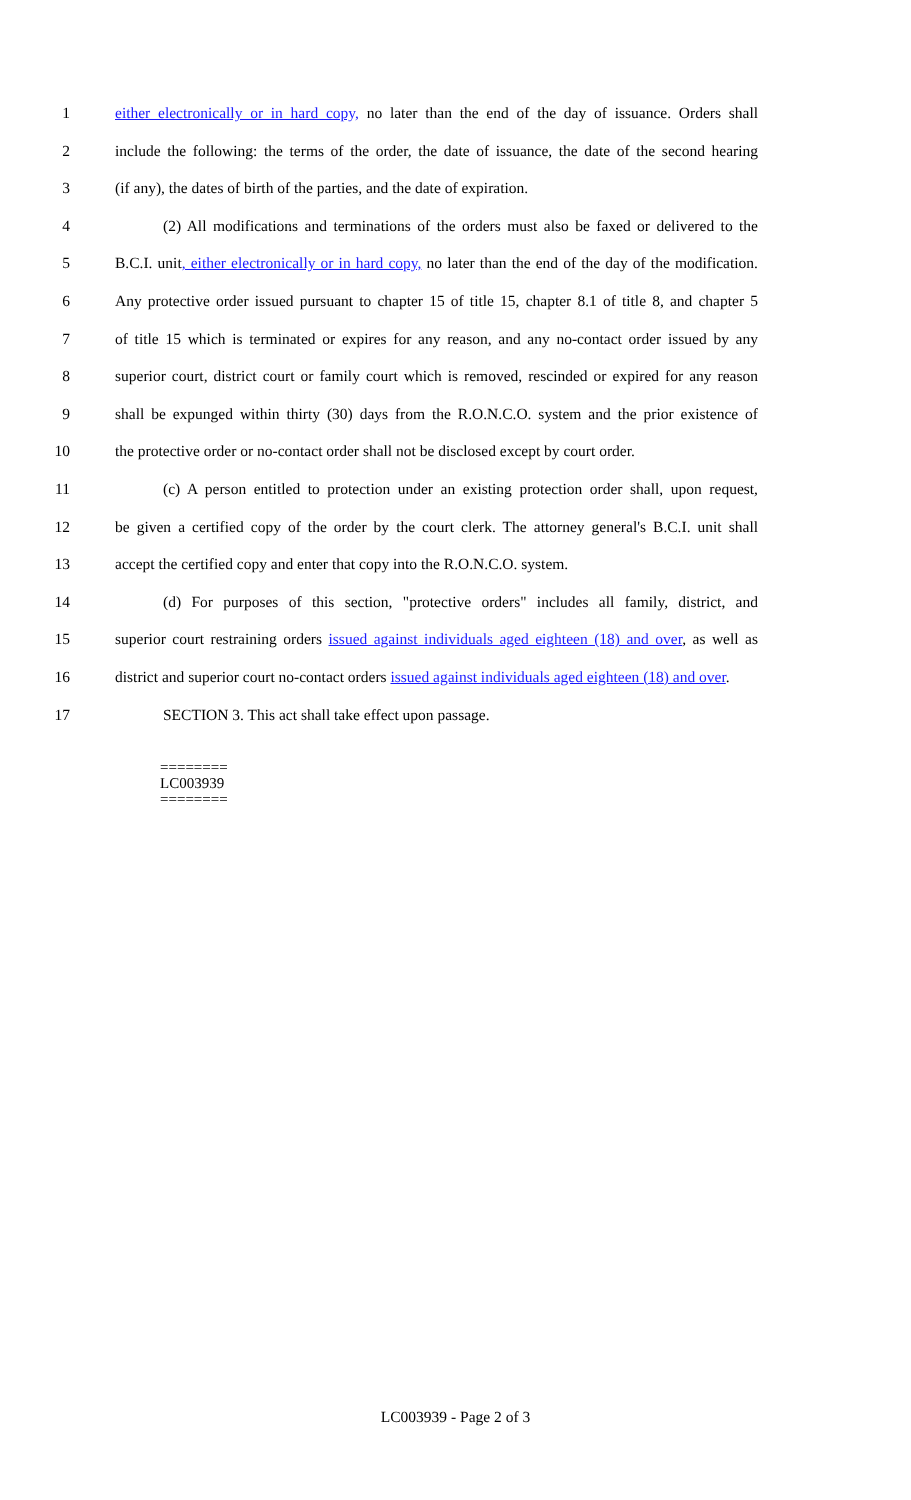1 either electronically or in hard copy, no later than the end of the day of issuance. Orders shall
2 include the following: the terms of the order, the date of issuance, the date of the second hearing
3 (if any), the dates of birth of the parties, and the date of expiration.
4 (2) All modifications and terminations of the orders must also be faxed or delivered to the
5 B.C.I. unit, either electronically or in hard copy, no later than the end of the day of the modification.
6 Any protective order issued pursuant to chapter 15 of title 15, chapter 8.1 of title 8, and chapter 5
7 of title 15 which is terminated or expires for any reason, and any no-contact order issued by any
8 superior court, district court or family court which is removed, rescinded or expired for any reason
9 shall be expunged within thirty (30) days from the R.O.N.C.O. system and the prior existence of
10 the protective order or no-contact order shall not be disclosed except by court order.
11 (c) A person entitled to protection under an existing protection order shall, upon request,
12 be given a certified copy of the order by the court clerk. The attorney general's B.C.I. unit shall
13 accept the certified copy and enter that copy into the R.O.N.C.O. system.
14 (d) For purposes of this section, "protective orders" includes all family, district, and
15 superior court restraining orders issued against individuals aged eighteen (18) and over, as well as
16 district and superior court no-contact orders issued against individuals aged eighteen (18) and over.
17 SECTION 3. This act shall take effect upon passage.
========
LC003939
========
LC003939 - Page 2 of 3